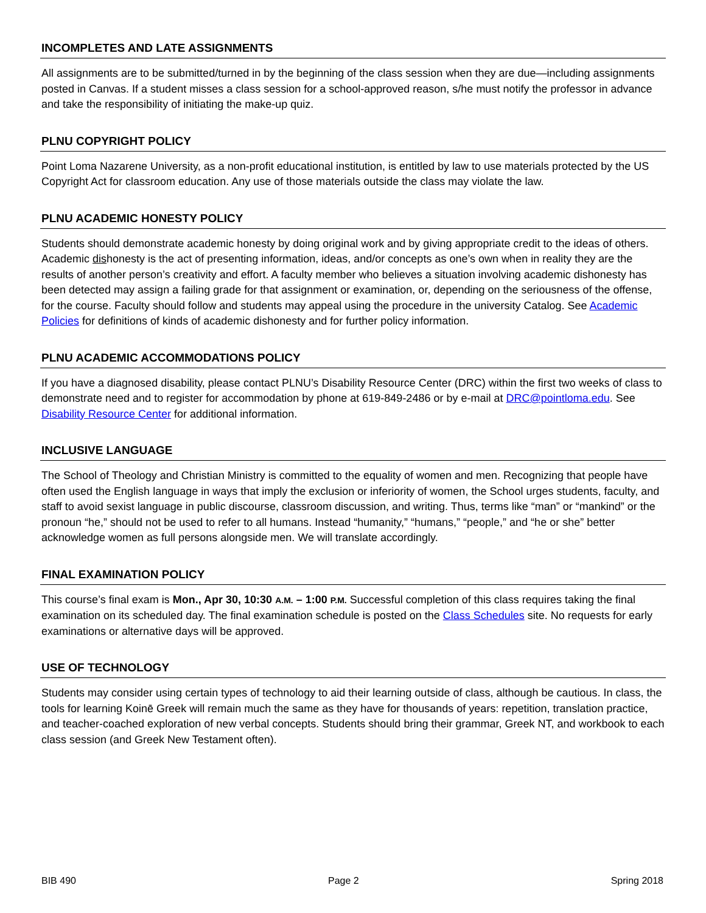INCOMPLETES AND LATE ASSIGNMENTS
All assignments are to be submitted/turned in by the beginning of the class session when they are due—including assignments posted in Canvas. If a student misses a class session for a school-approved reason, s/he must notify the professor in advance and take the responsibility of initiating the make-up quiz.
PLNU COPYRIGHT POLICY
Point Loma Nazarene University, as a non-profit educational institution, is entitled by law to use materials protected by the US Copyright Act for classroom education. Any use of those materials outside the class may violate the law.
PLNU ACADEMIC HONESTY POLICY
Students should demonstrate academic honesty by doing original work and by giving appropriate credit to the ideas of others. Academic dishonesty is the act of presenting information, ideas, and/or concepts as one’s own when in reality they are the results of another person’s creativity and effort. A faculty member who believes a situation involving academic dishonesty has been detected may assign a failing grade for that assignment or examination, or, depending on the seriousness of the offense, for the course. Faculty should follow and students may appeal using the procedure in the university Catalog. See Academic Policies for definitions of kinds of academic dishonesty and for further policy information.
PLNU ACADEMIC ACCOMMODATIONS POLICY
If you have a diagnosed disability, please contact PLNU’s Disability Resource Center (DRC) within the first two weeks of class to demonstrate need and to register for accommodation by phone at 619-849-2486 or by e-mail at DRC@pointloma.edu. See Disability Resource Center for additional information.
INCLUSIVE LANGUAGE
The School of Theology and Christian Ministry is committed to the equality of women and men. Recognizing that people have often used the English language in ways that imply the exclusion or inferiority of women, the School urges students, faculty, and staff to avoid sexist language in public discourse, classroom discussion, and writing. Thus, terms like “man” or “mankind” or the pronoun “he,” should not be used to refer to all humans. Instead “humanity,” “humans,” “people,” and “he or she” better acknowledge women as full persons alongside men. We will translate accordingly.
FINAL EXAMINATION POLICY
This course’s final exam is Mon., Apr 30, 10:30 A.M. – 1:00 P.M. Successful completion of this class requires taking the final examination on its scheduled day. The final examination schedule is posted on the Class Schedules site. No requests for early examinations or alternative days will be approved.
USE OF TECHNOLOGY
Students may consider using certain types of technology to aid their learning outside of class, although be cautious. In class, the tools for learning Koinē Greek will remain much the same as they have for thousands of years: repetition, translation practice, and teacher-coached exploration of new verbal concepts. Students should bring their grammar, Greek NT, and workbook to each class session (and Greek New Testament often).
BIB 490 Page 2 Spring 2018